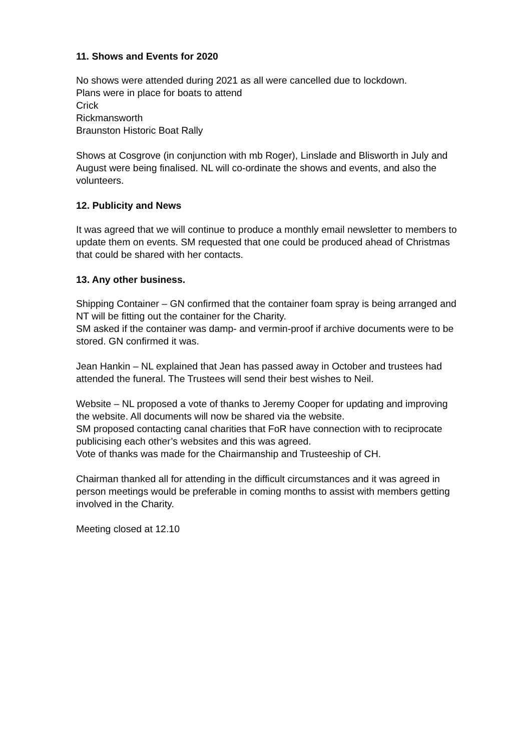11. Shows and Events for 2020
No shows were attended during 2021 as all were cancelled due to lockdown.
Plans were in place for boats to attend
Crick
Rickmansworth
Braunston Historic Boat Rally
Shows at Cosgrove (in conjunction with mb Roger), Linslade and Blisworth in July and August were being finalised. NL will co-ordinate the shows and events, and also the volunteers.
12. Publicity and News
It was agreed that we will continue to produce a monthly email newsletter to members to update them on events. SM requested that one could be produced ahead of Christmas that could be shared with her contacts.
13. Any other business.
Shipping Container – GN confirmed that the container foam spray is being arranged and NT will be fitting out the container for the Charity.
SM asked if the container was damp- and vermin-proof if archive documents were to be stored. GN confirmed it was.
Jean Hankin – NL explained that Jean has passed away in October and trustees had attended the funeral. The Trustees will send their best wishes to Neil.
Website – NL proposed a vote of thanks to Jeremy Cooper for updating and improving the website. All documents will now be shared via the website.
SM proposed contacting canal charities that FoR have connection with to reciprocate publicising each other’s websites and this was agreed.
Vote of thanks was made for the Chairmanship and Trusteeship of CH.
Chairman thanked all for attending in the difficult circumstances and it was agreed in person meetings would be preferable in coming months to assist with members getting involved in the Charity.
Meeting closed at 12.10